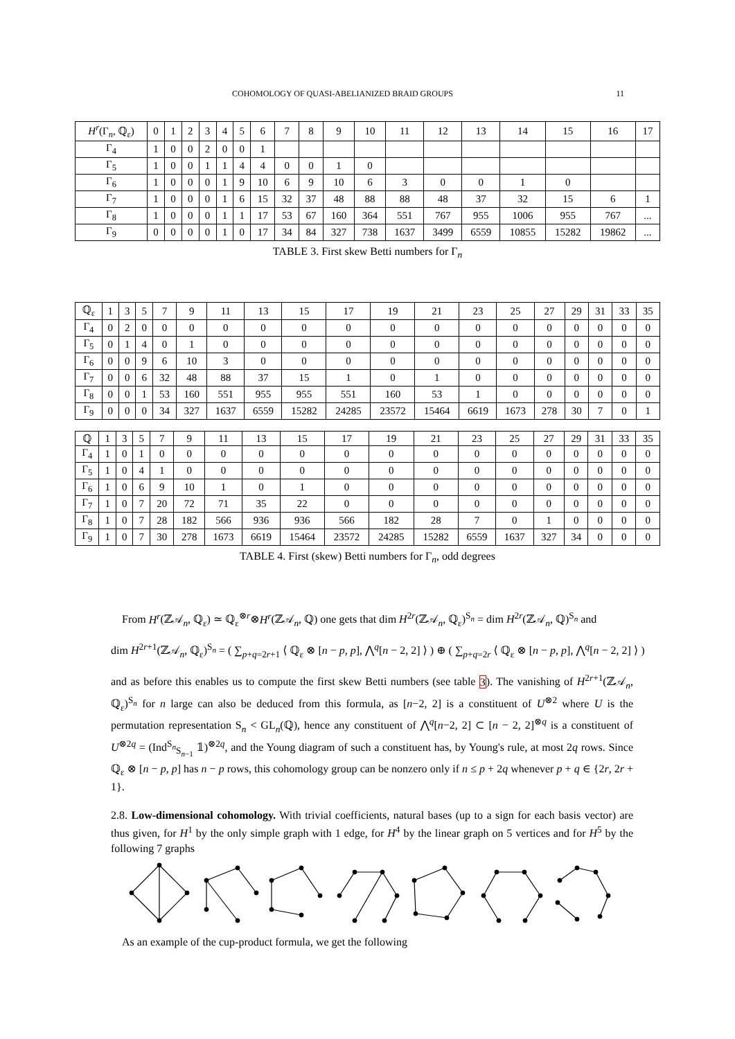COHOMOLOGY OF QUASI-ABELIANIZED BRAID GROUPS 11
| H<sup>r</sup> (Γ<sub>n</sub>, ℚ<sub>ε</sub>) | 0 | 1 | 2 | 3 | 4 | 5 | 6 | 7 | 8 | 9 | 10 | 11 | 12 | 13 | 14 | 15 | 16 | 17 |
| --- | --- | --- | --- | --- | --- | --- | --- | --- | --- | --- | --- | --- | --- | --- | --- | --- | --- | --- |
| Γ<sub>4</sub> | 1 | 0 | 0 | 2 | 0 | 0 | 1 | | | | | | | | | | | |
| Γ<sub>5</sub> | 1 | 0 | 0 | 1 | 1 | 4 | 4 | 0 | 0 | 1 | 0 | | | | | | | |
| Γ<sub>6</sub> | 1 | 0 | 0 | 0 | 1 | 9 | 10 | 6 | 9 | 10 | 6 | 3 | 0 | 0 | 1 | 0 | | |
| Γ<sub>7</sub> | 1 | 0 | 0 | 0 | 1 | 6 | 15 | 32 | 37 | 48 | 88 | 88 | 48 | 37 | 32 | 15 | 6 | 1 |
| Γ<sub>8</sub> | 1 | 0 | 0 | 0 | 1 | 1 | 17 | 53 | 67 | 160 | 364 | 551 | 767 | 955 | 1006 | 955 | 767 | ... |
| Γ<sub>9</sub> | 0 | 0 | 0 | 0 | 1 | 0 | 17 | 34 | 84 | 327 | 738 | 1637 | 3499 | 6559 | 10855 | 15282 | 19862 | ... |
TABLE 3. First skew Betti numbers for Γ<sub>n</sub>
| ℚ<sub>ε</sub> | 1 | 3 | 5 | 7 | 9 | 11 | 13 | 15 | 17 | 19 | 21 | 23 | 25 | 27 | 29 | 31 | 33 | 35 |
| --- | --- | --- | --- | --- | --- | --- | --- | --- | --- | --- | --- | --- | --- | --- | --- | --- | --- | --- |
| Γ<sub>4</sub> | 0 | 2 | 0 | 0 | 0 | 0 | 0 | 0 | 0 | 0 | 0 | 0 | 0 | 0 | 0 | 0 | 0 | 0 |
| Γ<sub>5</sub> | 0 | 1 | 4 | 0 | 1 | 0 | 0 | 0 | 0 | 0 | 0 | 0 | 0 | 0 | 0 | 0 | 0 | 0 |
| Γ<sub>6</sub> | 0 | 0 | 9 | 6 | 10 | 3 | 0 | 0 | 0 | 0 | 0 | 0 | 0 | 0 | 0 | 0 | 0 | 0 |
| Γ<sub>7</sub> | 0 | 0 | 6 | 32 | 48 | 88 | 37 | 15 | 1 | 0 | 1 | 0 | 0 | 0 | 0 | 0 | 0 | 0 |
| Γ<sub>8</sub> | 0 | 0 | 1 | 53 | 160 | 551 | 955 | 955 | 551 | 160 | 53 | 1 | 0 | 0 | 0 | 0 | 0 | 0 |
| Γ<sub>9</sub> | 0 | 0 | 0 | 34 | 327 | 1637 | 6559 | 15282 | 24285 | 23572 | 15464 | 6619 | 1673 | 278 | 30 | 7 | 0 | 1 |
| ℚ | 1 | 3 | 5 | 7 | 9 | 11 | 13 | 15 | 17 | 19 | 21 | 23 | 25 | 27 | 29 | 31 | 33 | 35 |
| --- | --- | --- | --- | --- | --- | --- | --- | --- | --- | --- | --- | --- | --- | --- | --- | --- | --- | --- |
| Γ<sub>4</sub> | 1 | 0 | 1 | 0 | 0 | 0 | 0 | 0 | 0 | 0 | 0 | 0 | 0 | 0 | 0 | 0 | 0 | 0 |
| Γ<sub>5</sub> | 1 | 0 | 4 | 1 | 0 | 0 | 0 | 0 | 0 | 0 | 0 | 0 | 0 | 0 | 0 | 0 | 0 | 0 |
| Γ<sub>6</sub> | 1 | 0 | 6 | 9 | 10 | 1 | 0 | 1 | 0 | 0 | 0 | 0 | 0 | 0 | 0 | 0 | 0 | 0 |
| Γ<sub>7</sub> | 1 | 0 | 7 | 20 | 72 | 71 | 35 | 22 | 0 | 0 | 0 | 0 | 0 | 0 | 0 | 0 | 0 | 0 |
| Γ<sub>8</sub> | 1 | 0 | 7 | 28 | 182 | 566 | 936 | 936 | 566 | 182 | 28 | 7 | 0 | 1 | 0 | 0 | 0 | 0 |
| Γ<sub>9</sub> | 1 | 0 | 7 | 30 | 278 | 1673 | 6619 | 15464 | 23572 | 24285 | 15282 | 6559 | 1637 | 327 | 34 | 0 | 0 | 0 |
TABLE 4. First (skew) Betti numbers for Γ<sub>n</sub>, odd degrees
From H<sup>r</sup>(ℤ𝒜<sub>n</sub>, ℚ<sub>ε</sub>) ≃ ℚ<sub>ε</sub><sup>⊗r</sup>⊗H<sup>r</sup>(ℤ𝒜<sub>n</sub>, ℚ) one gets that dim H<sup>2r</sup>(ℤ𝒜<sub>n</sub>, ℚ<sub>ε</sub>)<sup>S<sub>n</sub></sup> = dim H<sup>2r</sup>(ℤ𝒜<sub>n</sub>, ℚ)<sup>S<sub>n</sub></sup> and
dim H<sup>2r+1</sup>(ℤ𝒜<sub>n</sub>, ℚ<sub>ε</sub>)<sup>S<sub>n</sub></sup> = ( ∑<sub>p+q=2r+1</sub> ⟨ ℚ<sub>ε</sub> ⊗ [n − p, p], ⋀<sup>q</sup>[n − 2, 2] ⟩ ) ⊕ ( ∑<sub>p+q=2r</sub> ⟨ ℚ<sub>ε</sub> ⊗ [n − p, p], ⋀<sup>q</sup>[n − 2, 2] ⟩ )
and as before this enables us to compute the first skew Betti numbers (see table 3). The vanishing of H<sup>2r+1</sup>(ℤ𝒜<sub>n</sub>, ℚ<sub>ε</sub>)<sup>S<sub>n</sub></sup> for n large can also be deduced from this formula, as [n−2, 2] is a constituent of U<sup>⊗2</sup> where U is the permutation representation S<sub>n</sub> < GL<sub>n</sub>(ℚ), hence any constituent of ⋀<sup>q</sup>[n−2, 2] ⊂ [n − 2, 2]<sup>⊗q</sup> is a constituent of U<sup>⊗2q</sup> = (Ind<sup>S<sub>n</sub></sup><sub>S<sub>n−1</sub></sub> 𝟙)<sup>⊗2q</sup>, and the Young diagram of such a constituent has, by Young's rule, at most 2q rows. Since ℚ<sub>ε</sub> ⊗ [n − p, p] has n − p rows, this cohomology group can be nonzero only if n ≤ p + 2q whenever p + q ∈ {2r, 2r + 1}.
2.8. Low-dimensional cohomology. With trivial coefficients, natural bases (up to a sign for each basis vector) are thus given, for H<sup>1</sup> by the only simple graph with 1 edge, for H<sup>4</sup> by the linear graph on 5 vertices and for H<sup>5</sup> by the following 7 graphs
As an example of the cup-product formula, we get the following